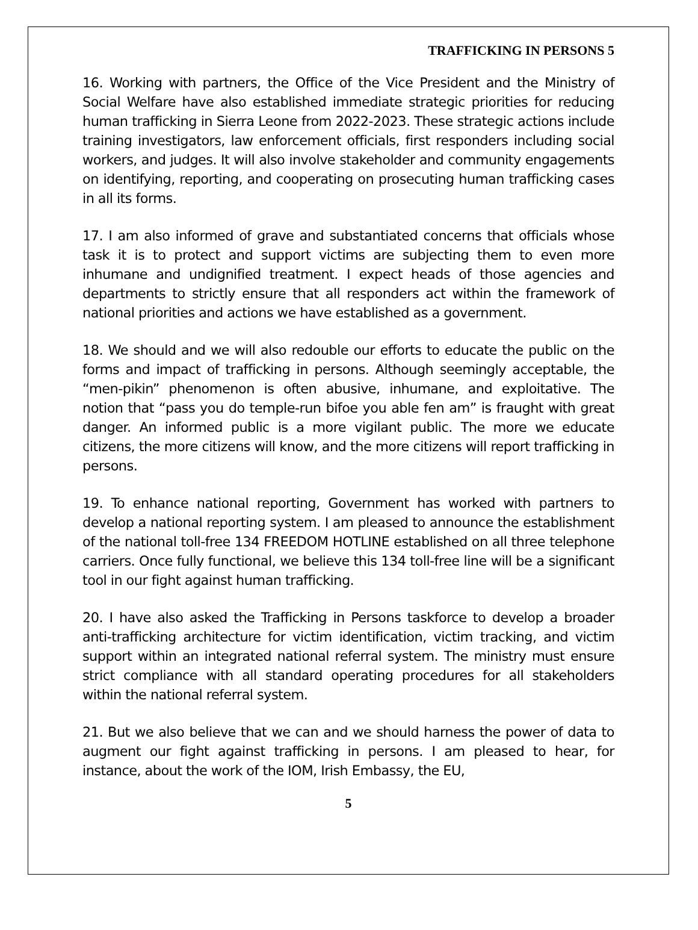TRAFFICKING IN PERSONS 5
16. Working with partners, the Office of the Vice President and the Ministry of Social Welfare have also established immediate strategic priorities for reducing human trafficking in Sierra Leone from 2022-2023. These strategic actions include training investigators, law enforcement officials, first responders including social workers, and judges. It will also involve stakeholder and community engagements on identifying, reporting, and cooperating on prosecuting human trafficking cases in all its forms.
17. I am also informed of grave and substantiated concerns that officials whose task it is to protect and support victims are subjecting them to even more inhumane and undignified treatment. I expect heads of those agencies and departments to strictly ensure that all responders act within the framework of national priorities and actions we have established as a government.
18. We should and we will also redouble our efforts to educate the public on the forms and impact of trafficking in persons. Although seemingly acceptable, the “men-pikin” phenomenon is often abusive, inhumane, and exploitative. The notion that “pass you do temple-run bifoe you able fen am” is fraught with great danger. An informed public is a more vigilant public. The more we educate citizens, the more citizens will know, and the more citizens will report trafficking in persons.
19. To enhance national reporting, Government has worked with partners to develop a national reporting system. I am pleased to announce the establishment of the national toll-free 134 FREEDOM HOTLINE established on all three telephone carriers. Once fully functional, we believe this 134 toll-free line will be a significant tool in our fight against human trafficking.
20. I have also asked the Trafficking in Persons taskforce to develop a broader anti-trafficking architecture for victim identification, victim tracking, and victim support within an integrated national referral system. The ministry must ensure strict compliance with all standard operating procedures for all stakeholders within the national referral system.
21. But we also believe that we can and we should harness the power of data to augment our fight against trafficking in persons. I am pleased to hear, for instance, about the work of the IOM, Irish Embassy, the EU,
5